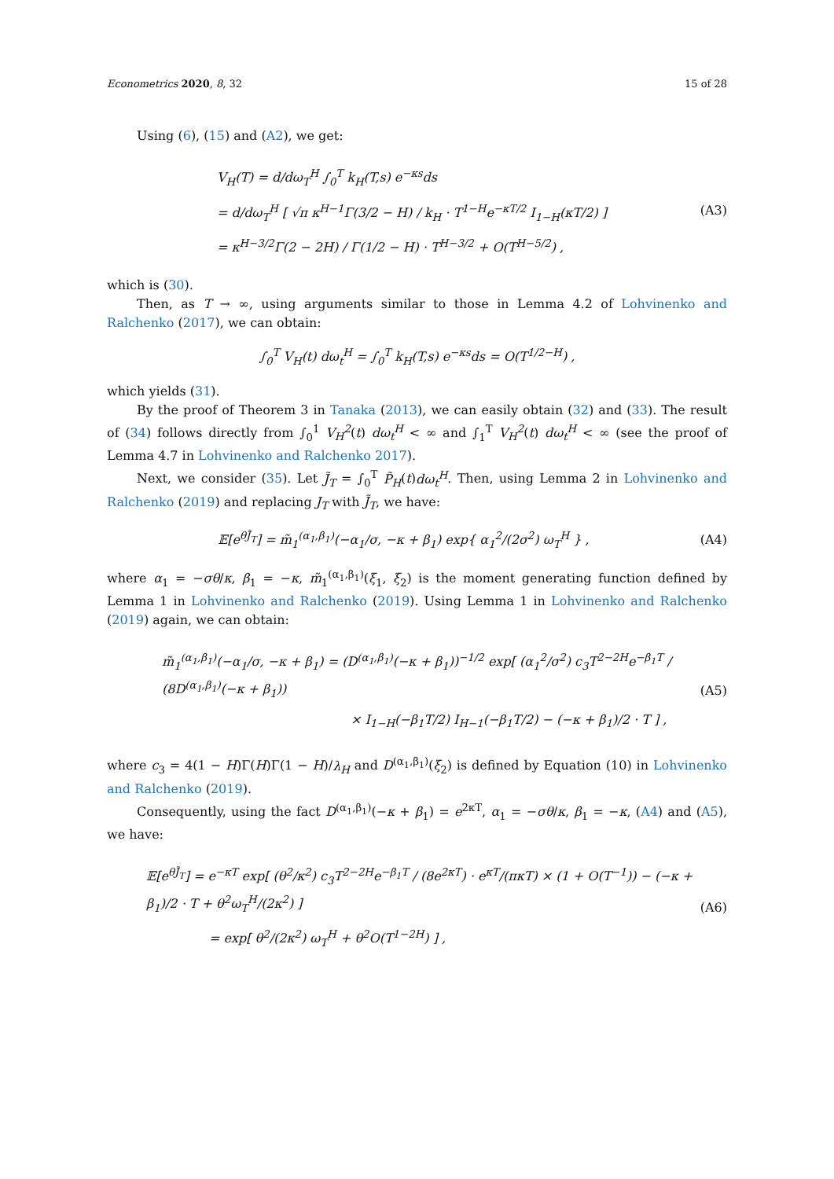Econometrics 2020, 8, 32 15 of 28
Using (6), (15) and (A2), we get:
V<sub>H</sub>(T) = d/dω<sub>T</sub><sup>H</sup> ∫<sub>0</sub><sup>T</sup> k<sub>H</sub>(T,s) e<sup>−κs</sup>ds
= d/dω<sub>T</sub><sup>H</sup> [ √π κ<sup>H−1</sup>Γ(3/2 − H) / k<sub>H</sub> · T<sup>1−H</sup>e<sup>−κT/2</sup> I<sub>1−H</sub>(κT/2) ]
= κ<sup>H−3/2</sup>Γ(2 − 2H) / Γ(1/2 − H) · T<sup>H−3/2</sup> + O(T<sup>H−5/2</sup>) ,
(A3)
which is (30).
Then, as T → ∞, using arguments similar to those in Lemma 4.2 of Lohvinenko and Ralchenko (2017), we can obtain:
∫<sub>0</sub><sup>T</sup> V<sub>H</sub>(t) dω<sub>t</sub><sup>H</sup> = ∫<sub>0</sub><sup>T</sup> k<sub>H</sub>(T,s) e<sup>−κs</sup>ds = O(T<sup>1/2−H</sup>) ,
which yields (31).
By the proof of Theorem 3 in Tanaka (2013), we can easily obtain (32) and (33). The result of (34) follows directly from ∫<sub>0</sub><sup>1</sup> V<sub>H</sub><sup>2</sup>(t) dω<sub>t</sub><sup>H</sup> < ∞ and ∫<sub>1</sub><sup>T</sup> V<sub>H</sub><sup>2</sup>(t) dω<sub>t</sub><sup>H</sup> < ∞ (see the proof of Lemma 4.7 in Lohvinenko and Ralchenko 2017).
Next, we consider (35). Let J̃<sub>T</sub> = ∫<sub>0</sub><sup>T</sup> P̃<sub>H</sub>(t)dω<sub>t</sub><sup>H</sup>. Then, using Lemma 2 in Lohvinenko and Ralchenko (2019) and replacing J<sub>T</sub> with J̃<sub>T</sub>, we have:
𝔼[e<sup>θJ̃<sub>T</sub></sup>] = m̃<sub>1</sub><sup>(α<sub>1</sub>,β<sub>1</sub>)</sup>(−α<sub>1</sub>/σ, −κ + β<sub>1</sub>) exp{ α<sub>1</sub><sup>2</sup>/(2σ<sup>2</sup>) ω<sub>T</sub><sup>H</sup> } ,
(A4)
where α<sub>1</sub> = −σθ/κ, β<sub>1</sub> = −κ, m̃<sub>1</sub><sup>(α<sub>1</sub>,β<sub>1</sub>)</sup>(ξ<sub>1</sub>, ξ<sub>2</sub>) is the moment generating function defined by Lemma 1 in Lohvinenko and Ralchenko (2019). Using Lemma 1 in Lohvinenko and Ralchenko (2019) again, we can obtain:
m̃<sub>1</sub><sup>(α<sub>1</sub>,β<sub>1</sub>)</sup>(−α<sub>1</sub>/σ, −κ + β<sub>1</sub>) = (D<sup>(α<sub>1</sub>,β<sub>1</sub>)</sup>(−κ + β<sub>1</sub>))<sup>−1/2</sup> exp[ (α<sub>1</sub><sup>2</sup>/σ<sup>2</sup>) c<sub>3</sub>T<sup>2−2H</sup>e<sup>−β<sub>1</sub>T</sup> / (8D<sup>(α<sub>1</sub>,β<sub>1</sub>)</sup>(−κ + β<sub>1</sub>))
× I<sub>1−H</sub>(−β<sub>1</sub>T/2) I<sub>H−1</sub>(−β<sub>1</sub>T/2) − (−κ + β<sub>1</sub>)/2 · T ] ,
(A5)
where c<sub>3</sub> = 4(1 − H)Γ(H)Γ(1 − H)/λ<sub>H</sub> and D<sup>(α<sub>1</sub>,β<sub>1</sub>)</sup>(ξ<sub>2</sub>) is defined by Equation (10) in Lohvinenko and Ralchenko (2019).
Consequently, using the fact D<sup>(α<sub>1</sub>,β<sub>1</sub>)</sup>(−κ + β<sub>1</sub>) = e<sup>2κT</sup>, α<sub>1</sub> = −σθ/κ, β<sub>1</sub> = −κ, (A4) and (A5), we have:
𝔼[e<sup>θJ̃<sub>T</sub></sup>] = e<sup>−κT</sup> exp[ (θ<sup>2</sup>/κ<sup>2</sup>) c<sub>3</sub>T<sup>2−2H</sup>e<sup>−β<sub>1</sub>T</sup> / (8e<sup>2κT</sup>) · e<sup>κT</sup>/(πκT) × (1 + O(T<sup>−1</sup>)) − (−κ + β<sub>1</sub>)/2 · T + θ<sup>2</sup>ω<sub>T</sub><sup>H</sup>/(2κ<sup>2</sup>) ]
= exp[ θ<sup>2</sup>/(2κ<sup>2</sup>) ω<sub>T</sub><sup>H</sup> + θ<sup>2</sup>O(T<sup>1−2H</sup>) ] ,
(A6)